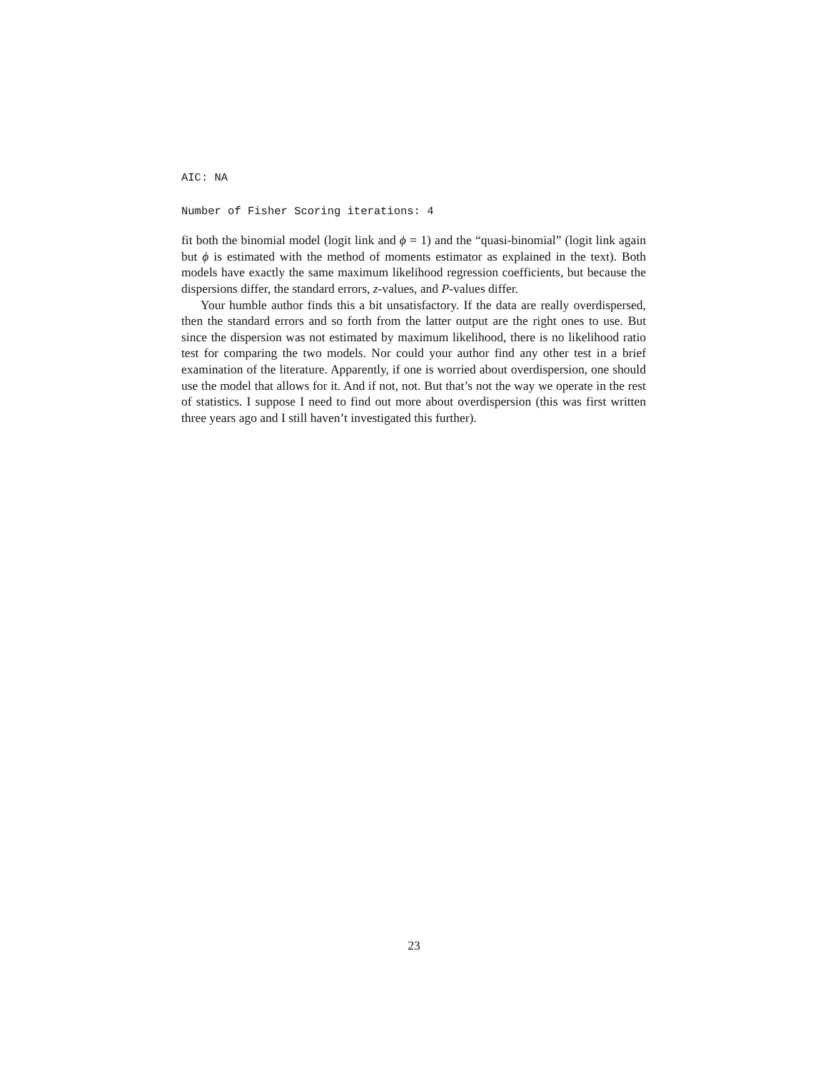AIC: NA
Number of Fisher Scoring iterations: 4
fit both the binomial model (logit link and ϕ = 1) and the “quasi-binomial” (logit link again but ϕ is estimated with the method of moments estimator as explained in the text). Both models have exactly the same maximum likelihood regression coefficients, but because the dispersions differ, the standard errors, z-values, and P-values differ.
Your humble author finds this a bit unsatisfactory. If the data are really overdispersed, then the standard errors and so forth from the latter output are the right ones to use. But since the dispersion was not estimated by maximum likelihood, there is no likelihood ratio test for comparing the two models. Nor could your author find any other test in a brief examination of the literature. Apparently, if one is worried about overdispersion, one should use the model that allows for it. And if not, not. But that’s not the way we operate in the rest of statistics. I suppose I need to find out more about overdispersion (this was first written three years ago and I still haven’t investigated this further).
23